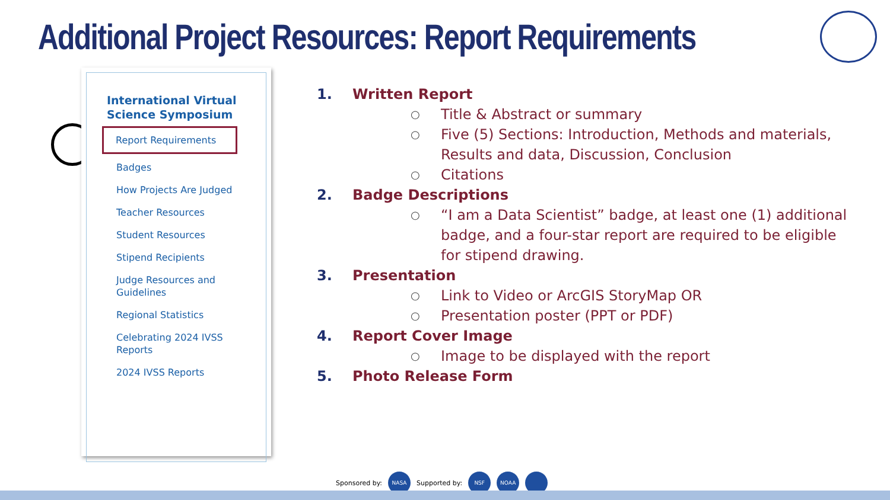Additional Project Resources: Report Requirements
International Virtual Science Symposium
Report Requirements
Badges
How Projects Are Judged
Teacher Resources
Student Resources
Stipend Recipients
Judge Resources and
Guidelines
Regional Statistics
Celebrating 2024 IVSS
Reports
2024 IVSS Reports
1. Written Report
○ Title & Abstract or summary
○ Five (5) Sections: Introduction, Methods and materials, Results and data, Discussion, Conclusion
○ Citations
2. Badge Descriptions
○ “I am a Data Scientist” badge, at least one (1) additional badge, and a four-star report are required to be eligible for stipend drawing.
3. Presentation
○ Link to Video or ArcGIS StoryMap OR
○ Presentation poster (PPT or PDF)
4. Report Cover Image
○ Image to be displayed with the report
5. Photo Release Form
Sponsored by:
NASA
Supported by:
NSF NOAA